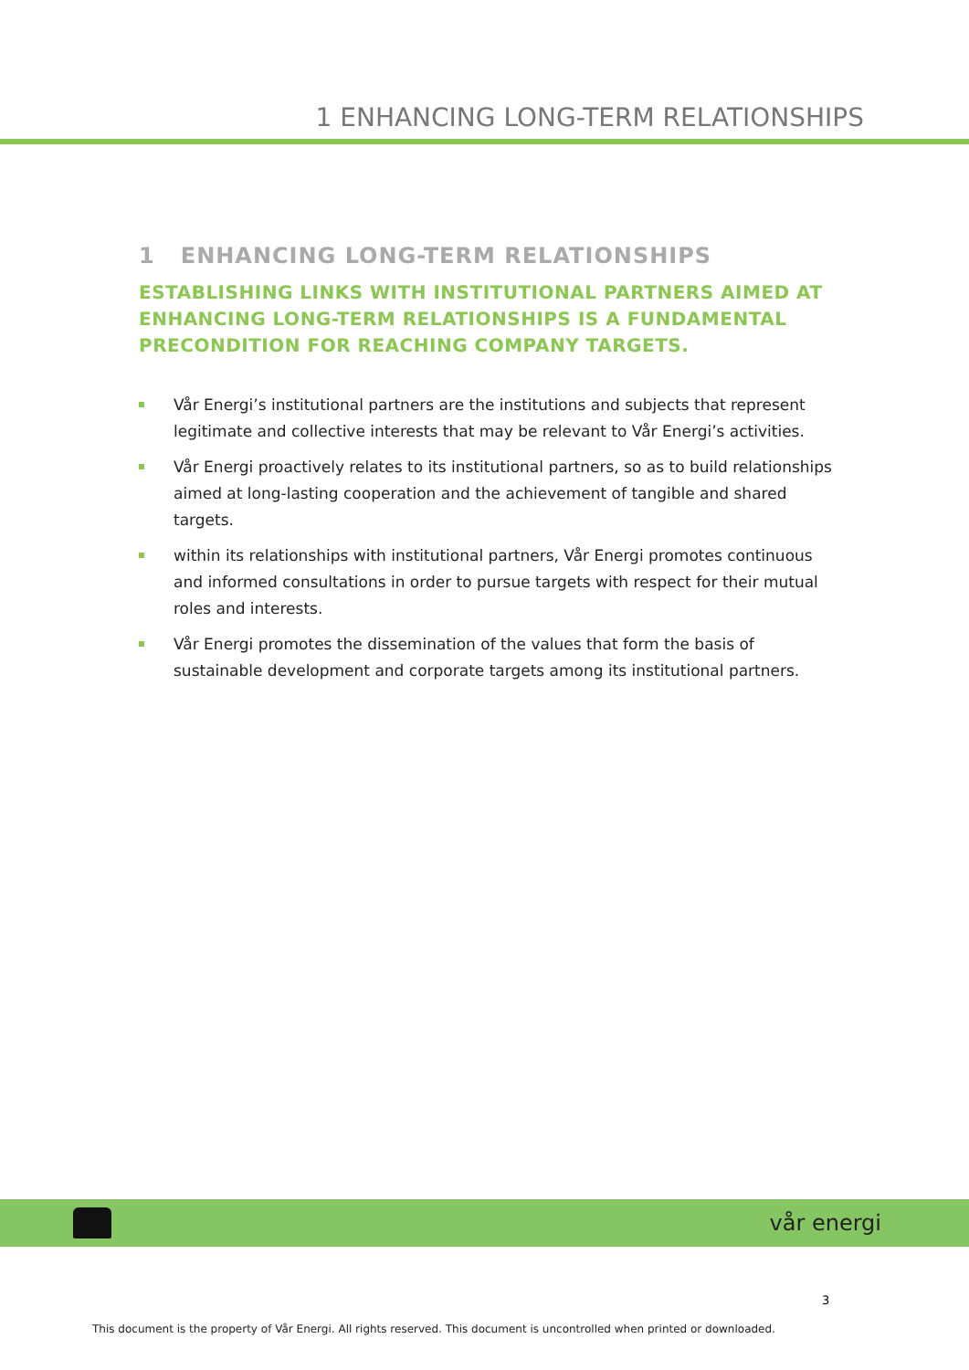1 ENHANCING LONG-TERM RELATIONSHIPS
1 ENHANCING LONG-TERM RELATIONSHIPS
ESTABLISHING LINKS WITH INSTITUTIONAL PARTNERS AIMED AT ENHANCING LONG-TERM RELATIONSHIPS IS A FUNDAMENTAL PRECONDITION FOR REACHING COMPANY TARGETS.
Vår Energi’s institutional partners are the institutions and subjects that represent legitimate and collective interests that may be relevant to Vår Energi’s activities.
Vår Energi proactively relates to its institutional partners, so as to build relationships aimed at long-lasting cooperation and the achievement of tangible and shared targets.
within its relationships with institutional partners, Vår Energi promotes continuous and informed consultations in order to pursue targets with respect for their mutual roles and interests.
Vår Energi promotes the dissemination of the values that form the basis of sustainable development and corporate targets among its institutional partners.
vår energi
3
This document is the property of Vår Energi. All rights reserved. This document is uncontrolled when printed or downloaded.